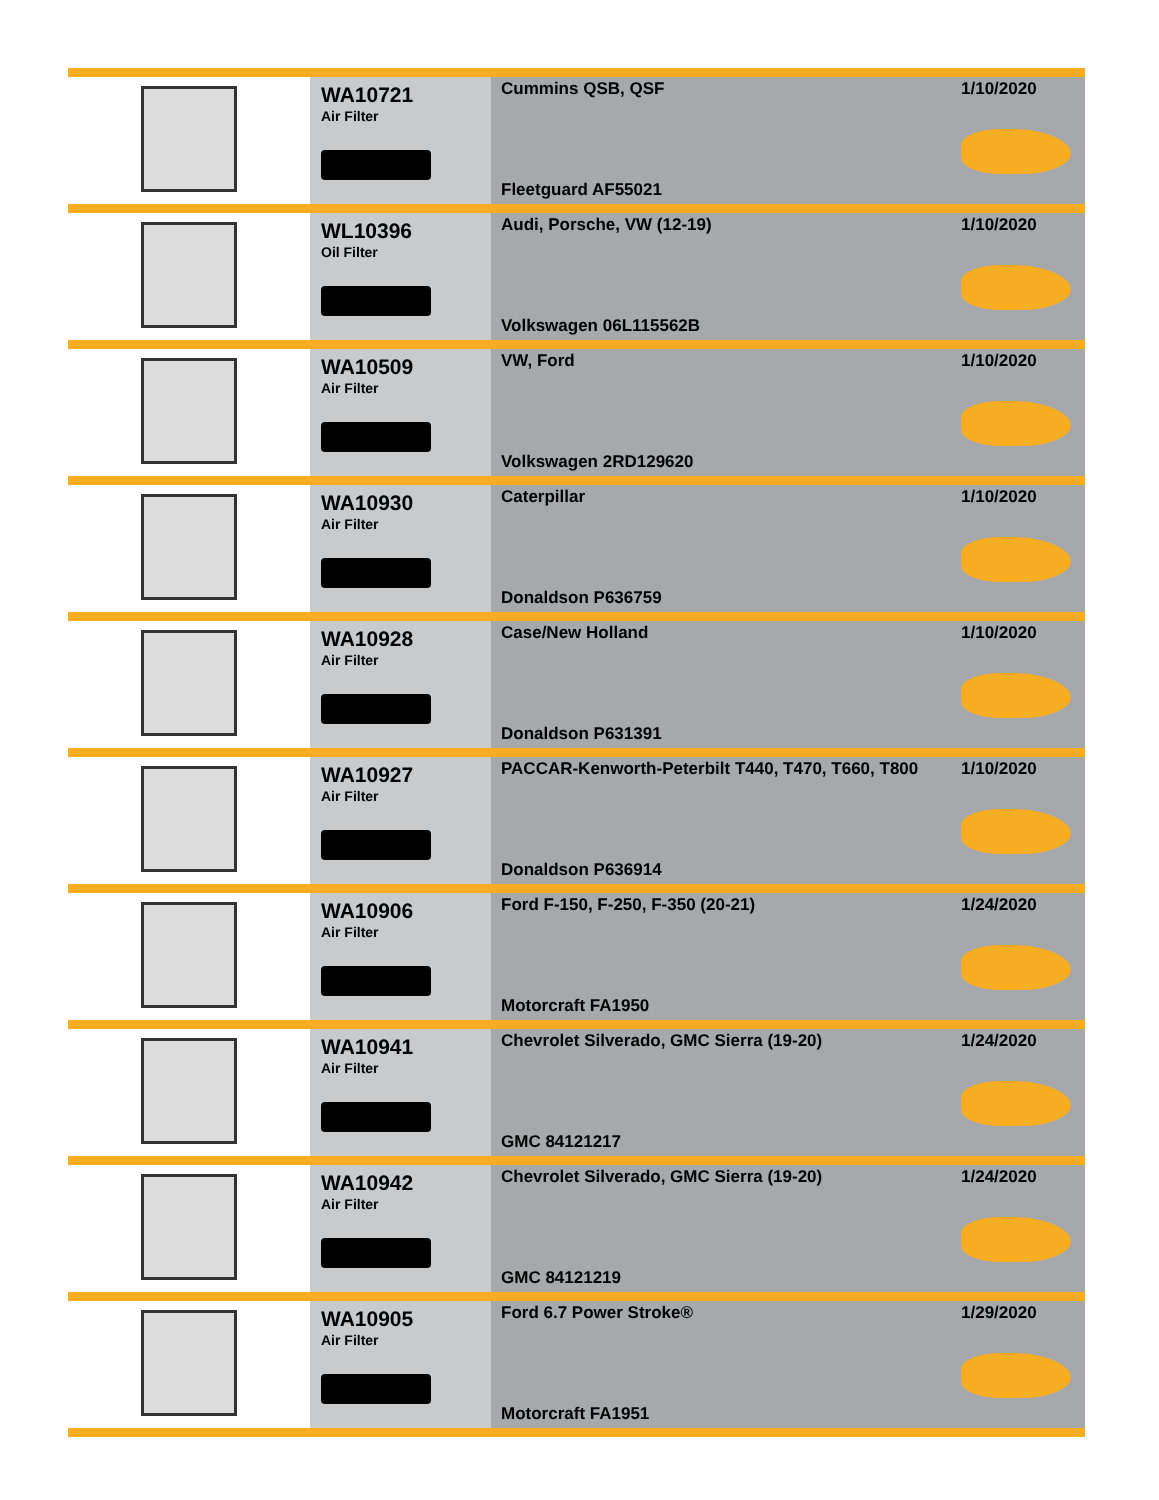| | WA10721 Air Filter | Cummins QSB, QSF Fleetguard AF55021 | 1/10/2020 |
| | WL10396 Oil Filter | Audi, Porsche, VW (12-19) Volkswagen 06L115562B | 1/10/2020 |
| | WA10509 Air Filter | VW, Ford Volkswagen 2RD129620 | 1/10/2020 |
| | WA10930 Air Filter | Caterpillar Donaldson P636759 | 1/10/2020 |
| | WA10928 Air Filter | Case/New Holland Donaldson P631391 | 1/10/2020 |
| | WA10927 Air Filter | PACCAR-Kenworth-Peterbilt T440, T470, T660, T800 Donaldson P636914 | 1/10/2020 |
| | WA10906 Air Filter | Ford F-150, F-250, F-350 (20-21) Motorcraft FA1950 | 1/24/2020 |
| | WA10941 Air Filter | Chevrolet Silverado, GMC Sierra (19-20) GMC 84121217 | 1/24/2020 |
| | WA10942 Air Filter | Chevrolet Silverado, GMC Sierra (19-20) GMC 84121219 | 1/24/2020 |
| | WA10905 Air Filter | Ford 6.7 Power Stroke® Motorcraft FA1951 | 1/29/2020 |